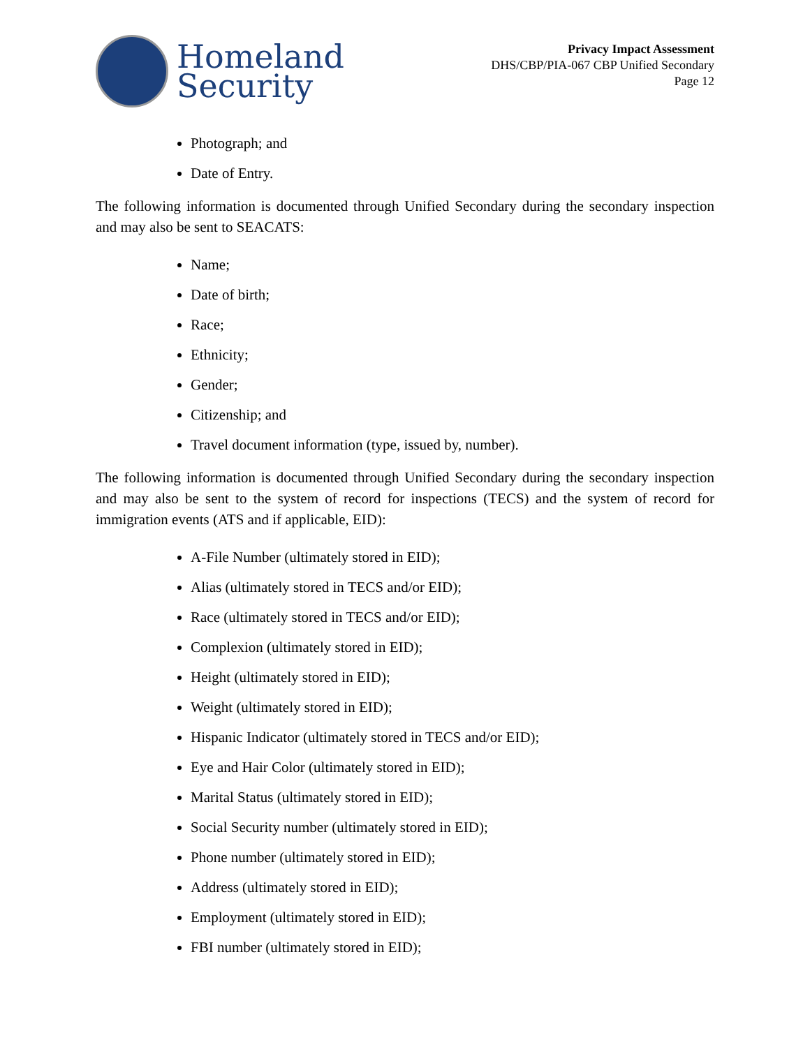Homeland
Security
Privacy Impact Assessment
DHS/CBP/PIA-067 CBP Unified Secondary
Page 12
Photograph; and
Date of Entry.
The following information is documented through Unified Secondary during the secondary inspection and may also be sent to SEACATS:
Name;
Date of birth;
Race;
Ethnicity;
Gender;
Citizenship; and
Travel document information (type, issued by, number).
The following information is documented through Unified Secondary during the secondary inspection and may also be sent to the system of record for inspections (TECS) and the system of record for immigration events (ATS and if applicable, EID):
A-File Number (ultimately stored in EID);
Alias (ultimately stored in TECS and/or EID);
Race (ultimately stored in TECS and/or EID);
Complexion (ultimately stored in EID);
Height (ultimately stored in EID);
Weight (ultimately stored in EID);
Hispanic Indicator (ultimately stored in TECS and/or EID);
Eye and Hair Color (ultimately stored in EID);
Marital Status (ultimately stored in EID);
Social Security number (ultimately stored in EID);
Phone number (ultimately stored in EID);
Address (ultimately stored in EID);
Employment (ultimately stored in EID);
FBI number (ultimately stored in EID);